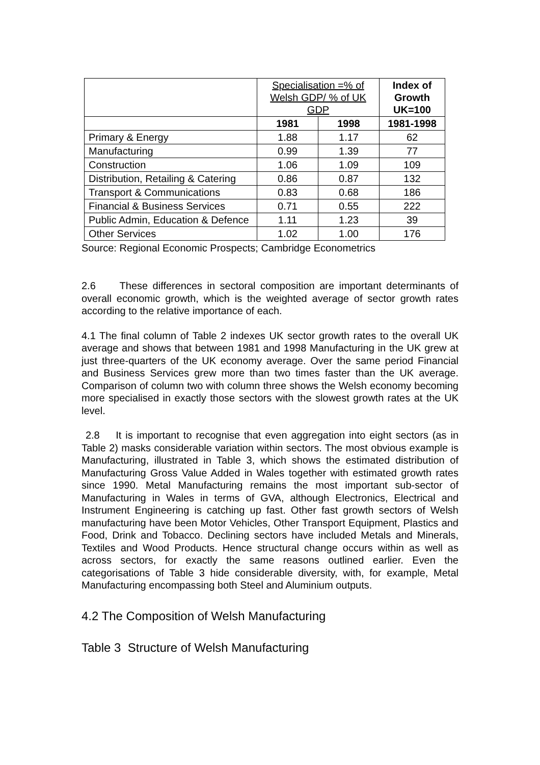| | Specialisation =% of Welsh GDP/ % of UK GDP | | Index of Growth UK=100 |
| | 1981 | 1998 | 1981-1998 |
| Primary & Energy | 1.88 | 1.17 | 62 |
| Manufacturing | 0.99 | 1.39 | 77 |
| Construction | 1.06 | 1.09 | 109 |
| Distribution, Retailing & Catering | 0.86 | 0.87 | 132 |
| Transport & Communications | 0.83 | 0.68 | 186 |
| Financial & Business Services | 0.71 | 0.55 | 222 |
| Public Admin, Education & Defence | 1.11 | 1.23 | 39 |
| Other Services | 1.02 | 1.00 | 176 |
Source: Regional Economic Prospects; Cambridge Econometrics
2.6 These differences in sectoral composition are important determinants of overall economic growth, which is the weighted average of sector growth rates according to the relative importance of each.
4.1 The final column of Table 2 indexes UK sector growth rates to the overall UK average and shows that between 1981 and 1998 Manufacturing in the UK grew at just three-quarters of the UK economy average. Over the same period Financial and Business Services grew more than two times faster than the UK average. Comparison of column two with column three shows the Welsh economy becoming more specialised in exactly those sectors with the slowest growth rates at the UK level.
2.8 It is important to recognise that even aggregation into eight sectors (as in Table 2) masks considerable variation within sectors. The most obvious example is Manufacturing, illustrated in Table 3, which shows the estimated distribution of Manufacturing Gross Value Added in Wales together with estimated growth rates since 1990. Metal Manufacturing remains the most important sub-sector of Manufacturing in Wales in terms of GVA, although Electronics, Electrical and Instrument Engineering is catching up fast. Other fast growth sectors of Welsh manufacturing have been Motor Vehicles, Other Transport Equipment, Plastics and Food, Drink and Tobacco. Declining sectors have included Metals and Minerals, Textiles and Wood Products. Hence structural change occurs within as well as across sectors, for exactly the same reasons outlined earlier. Even the categorisations of Table 3 hide considerable diversity, with, for example, Metal Manufacturing encompassing both Steel and Aluminium outputs.
4.2 The Composition of Welsh Manufacturing
Table 3 Structure of Welsh Manufacturing